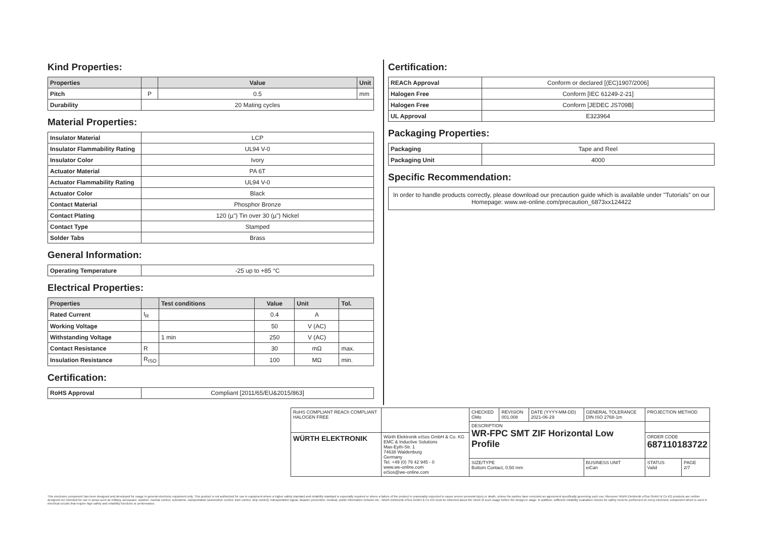Kind Properties:
| Properties | | Value | Unit |
| --- | --- | --- | --- |
| Pitch | P | 0.5 | mm |
| Durability | 20 Mating cycles | | |
Material Properties:
| Insulator Material | LCP |
| Insulator Flammability Rating | UL94 V-0 |
| Insulator Color | Ivory |
| Actuator Material | PA 6T |
| Actuator Flammability Rating | UL94 V-0 |
| Actuator Color | Black |
| Contact Material | Phosphor Bronze |
| Contact Plating | 120 (µ") Tin over 30 (µ") Nickel |
| Contact Type | Stamped |
| Solder Tabs | Brass |
General Information:
| Operating Temperature | -25 up to +85 °C |
Electrical Properties:
| Properties | | Test conditions | Value | Unit | Tol. |
| --- | --- | --- | --- | --- | --- |
| Rated Current | I<sub>R</sub> | | 0.4 | A | |
| Working Voltage | | | 50 | V (AC) | |
| Withstanding Voltage | | 1 min | 250 | V (AC) | |
| Contact Resistance | R | | 30 | mΩ | max. |
| Insulation Resistance | R<sub>ISO</sub> | | 100 | MΩ | min. |
Certification:
| RoHS Approval | Compliant [2011/65/EU&2015/863] |
Certification:
| REACh Approval | Conform or declared [(EC)1907/2006] |
| Halogen Free | Conform [IEC 61249-2-21] |
| Halogen Free | Conform [JEDEC JS709B] |
| UL Approval | E323964 |
Packaging Properties:
| Packaging | Tape and Reel |
| Packaging Unit | 4000 |
Specific Recommendation:
| In order to handle products correctly, please download our precaution guide which is available under "Tutorials" on our Homepage: www.we-online.com/precaution_6873xx124422 |
| RoHS COMPLIANT REACh COMPLIANT HALOGEN FREE | | CHECKED GMo | REVISION 001.008 | DATE (YYYY-MM-DD) 2021-06-29 | GENERAL TOLERANCE DIN ISO 2768-1m | PROJECTION METHOD | |
| | | DESCRIPTION WR-FPC SMT ZIF Horizontal Low Profile | | | | | |
| WÜRTH ELEKTRONIK | Würth Elektronik eiSos GmbH & Co. KG EMC & Inductive Solutions Max-Eyth-Str. 1 74638 Waldenburg Germany Tel. +49 (0) 79 42 945 - 0 www.we-online.com eiSos@we-online.com | | | | | ORDER CODE 687110183722 | |
| | | SIZE/TYPE Bottom Contact, 0.50 mm | | | BUSINESS UNIT eiCan | STATUS Valid | PAGE 2/7 |
This electronic component has been designed and developed for usage in general electronic equipment only. This product is not authorized for use in equipment where a higher safety standard and reliability standard is especially required or where a failure of the product is reasonably expected to cause severe personal injury or death, unless the parties have executed an agreement specifically governing such use. Moreover Würth Elektronik eiSos GmbH & Co KG products are neither designed nor intended for use in areas such as military, aerospace, aviation, nuclear control, submarine, transportation (automotive control, train control, ship control), transportation signal, disaster prevention, medical, public information network etc.. Würth Elektronik eiSos GmbH & Co KG must be informed about the intent of such usage before the design-in stage. In addition, sufficient reliability evaluation checks for safety must be performed on every electronic component which is used in electrical circuits that require high safety and reliability functions or performance.